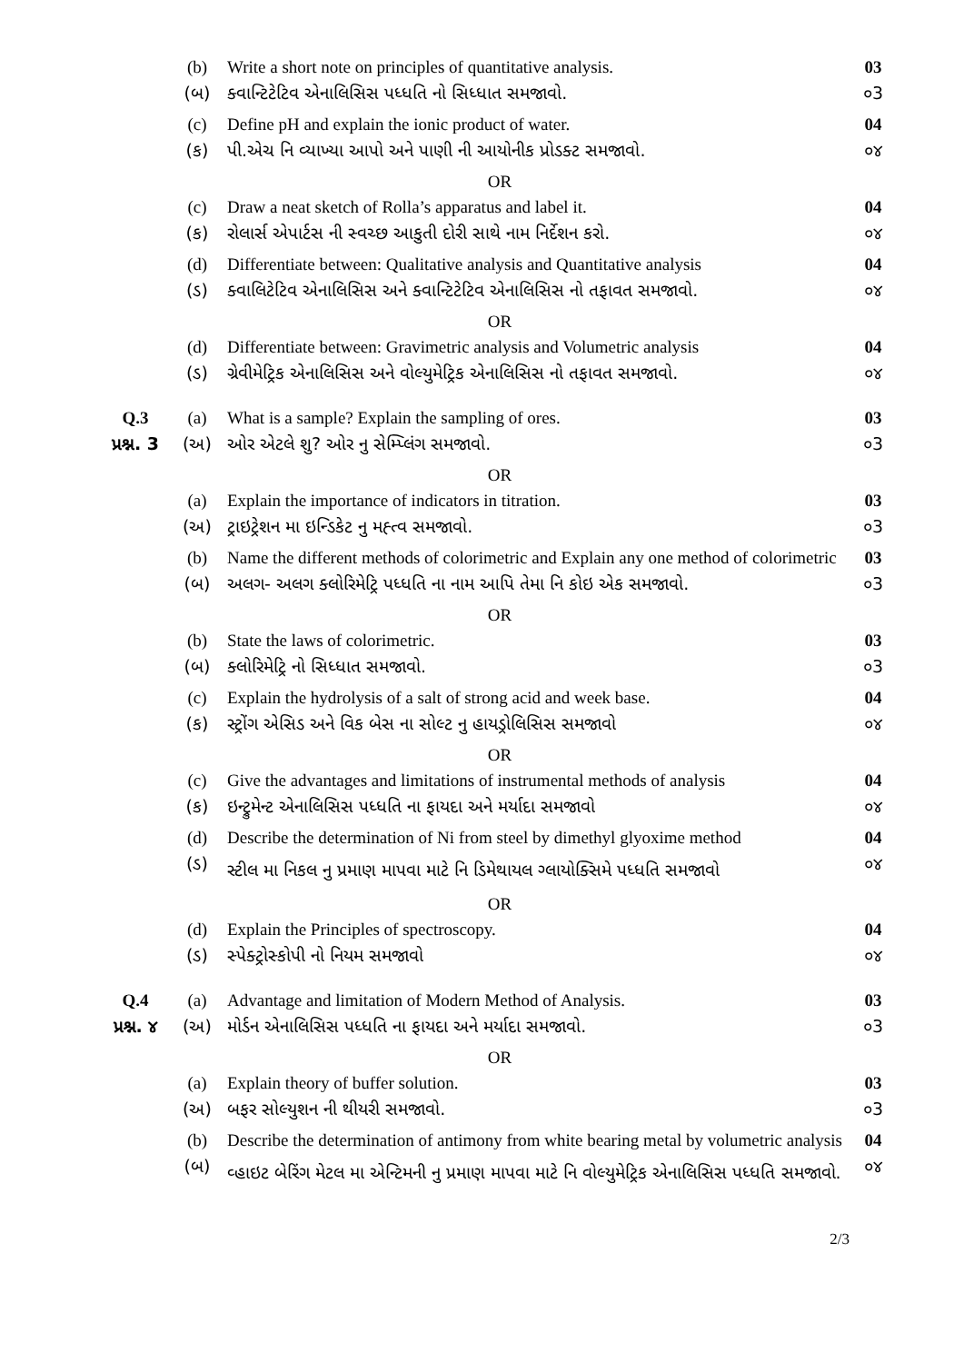| | (b) | Write a short note on principles of quantitative analysis. | 03 |
| | (બ) | ક્વાન્ટિટેટિવ એનાલિસિસ પધ્ધતિ નો સિધ્ધાત સમજાવો. | ૦3 |
| | (c) | Define pH and explain the ionic product of water. | 04 |
| | (ક) | પી.એચ નિ વ્યાખ્યા આપો અને પાણી ની આયોનીક પ્રોડક્ટ સમજાવો. | ૦૪ |
| OR | | | |
| | (c) | Draw a neat sketch of Rolla’s apparatus and label it. | 04 |
| | (ક) | રોલાર્સ એપાર્ટસ ની સ્વચ્છ આકુતી દોરી સાથે નામ નિર્દેશન કરો. | ૦૪ |
| | (d) | Differentiate between: Qualitative analysis and Quantitative analysis | 04 |
| | (ડ) | ક્વાલિટેટિવ એનાલિસિસ અને ક્વાન્ટિટેટિવ એનાલિસિસ નો તફાવત સમજાવો. | ૦૪ |
| OR | | | |
| | (d) | Differentiate between: Gravimetric analysis and Volumetric analysis | 04 |
| | (ડ) | ગ્રેવીમેટ્રિક એનાલિસિસ અને વોલ્યુમેટ્રિક એનાલિસિસ નો તફાવત સમજાવો. | ૦૪ |
| Q.3 | (a) | What is a sample? Explain the sampling of ores. | 03 |
| પ્રશ્ન. 3 | (અ) | ઓર એટલે શુ? ઓર નુ સેમ્પ્લિંગ સમજાવો. | ૦3 |
| OR | | | |
| | (a) | Explain the importance of indicators in titration. | 03 |
| | (અ) | ટ્રાઇટ્રેશન મા ઇન્ડિકેટ નુ મહ્ત્વ સમજાવો. | ૦3 |
| | (b) | Name the different methods of colorimetric and Explain any one method of colorimetric | 03 |
| | (બ) | અલગ- અલગ ક્લોરિમેટ્રિ પધ્ધતિ ના નામ આપિ તેમા નિ કોઇ એક સમજાવો. | ૦3 |
| OR | | | |
| | (b) | State the laws of colorimetric. | 03 |
| | (બ) | ક્લોરિમેટ્રિ નો સિધ્ધાત સમજાવો. | ૦3 |
| | (c) | Explain the hydrolysis of a salt of strong acid and week base. | 04 |
| | (ક) | સ્ટ્રોંગ એસિડ અને વિક બેસ ના સોલ્ટ નુ હાયડ્રોલિસિસ સમજાવો | ૦૪ |
| OR | | | |
| | (c) | Give the advantages and limitations of instrumental methods of analysis | 04 |
| | (ક) | ઇન્ટ્રુમેન્ટ એનાલિસિસ પધ્ધતિ ના ફાયદા અને મર્યાદા સમજાવો | ૦૪ |
| | (d) | Describe the determination of Ni from steel by dimethyl glyoxime method | 04 |
| | (ડ) | સ્ટીલ મા નિકલ નુ પ્રમાણ માપવા માટે નિ ડિમેથાયલ ગ્લાયોક્સિમે પધ્ધતિ સમજાવો | ૦૪ |
| OR | | | |
| | (d) | Explain the Principles of spectroscopy. | 04 |
| | (ડ) | સ્પેક્ટ્રોસ્કોપી નો નિયમ સમજાવો | ૦૪ |
| Q.4 | (a) | Advantage and limitation of Modern Method of Analysis. | 03 |
| પ્રશ્ન. ૪ | (અ) | મોર્ડન એનાલિસિસ પધ્ધતિ ના ફાયદા અને મર્યાદા સમજાવો. | ૦3 |
| OR | | | |
| | (a) | Explain theory of buffer solution. | 03 |
| | (અ) | બફર સોલ્યુશન ની થીયરી સમજાવો. | ૦3 |
| | (b) | Describe the determination of antimony from white bearing metal by volumetric analysis | 04 |
| | (બ) | વ્હાઇટ બેરિંગ મેટલ મા એન્ટિમની નુ પ્રમાણ માપવા માટે નિ વોલ્યુમેટ્રિક એનાલિસિસ પધ્ધતિ સમજાવો. | ૦૪ |
2/3